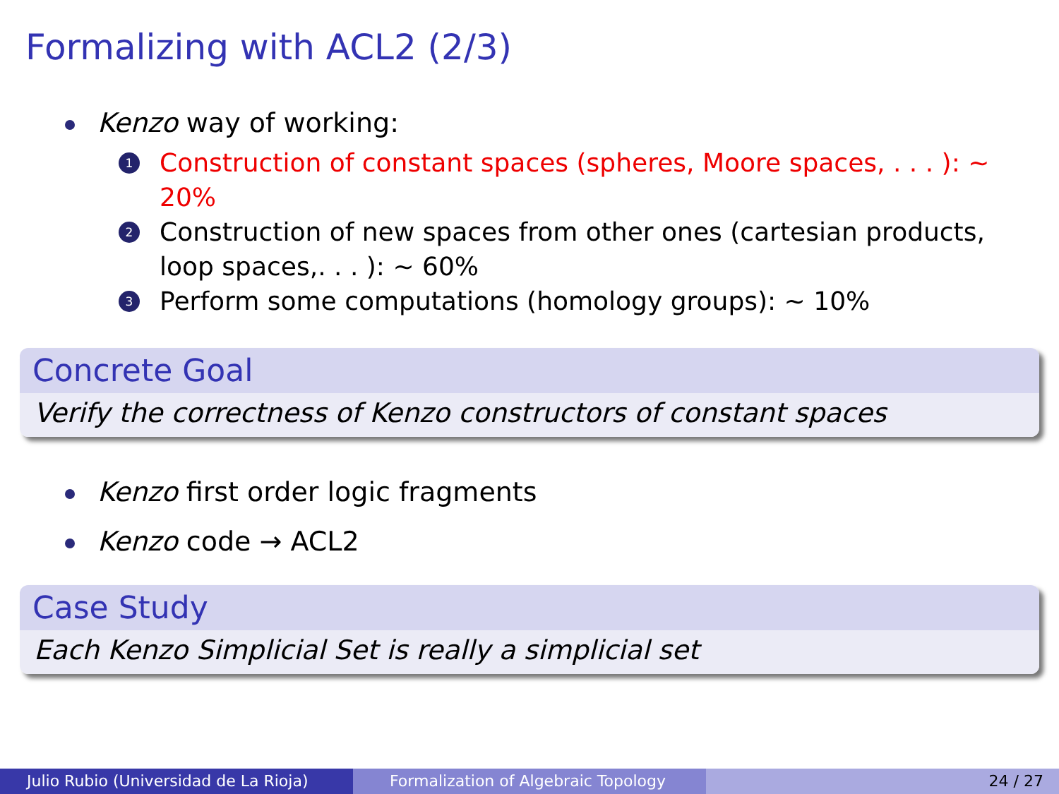Formalizing with ACL2 (2/3)
Kenzo way of working:
1 Construction of constant spaces (spheres, Moore spaces, . . . ): ∼ 20%
2 Construction of new spaces from other ones (cartesian products, loop spaces,. . . ): ∼ 60%
3 Perform some computations (homology groups): ∼ 10%
Concrete Goal
Verify the correctness of Kenzo constructors of constant spaces
Kenzo first order logic fragments
Kenzo code → ACL2
Case Study
Each Kenzo Simplicial Set is really a simplicial set
Julio Rubio (Universidad de La Rioja) Formalization of Algebraic Topology 24 / 27